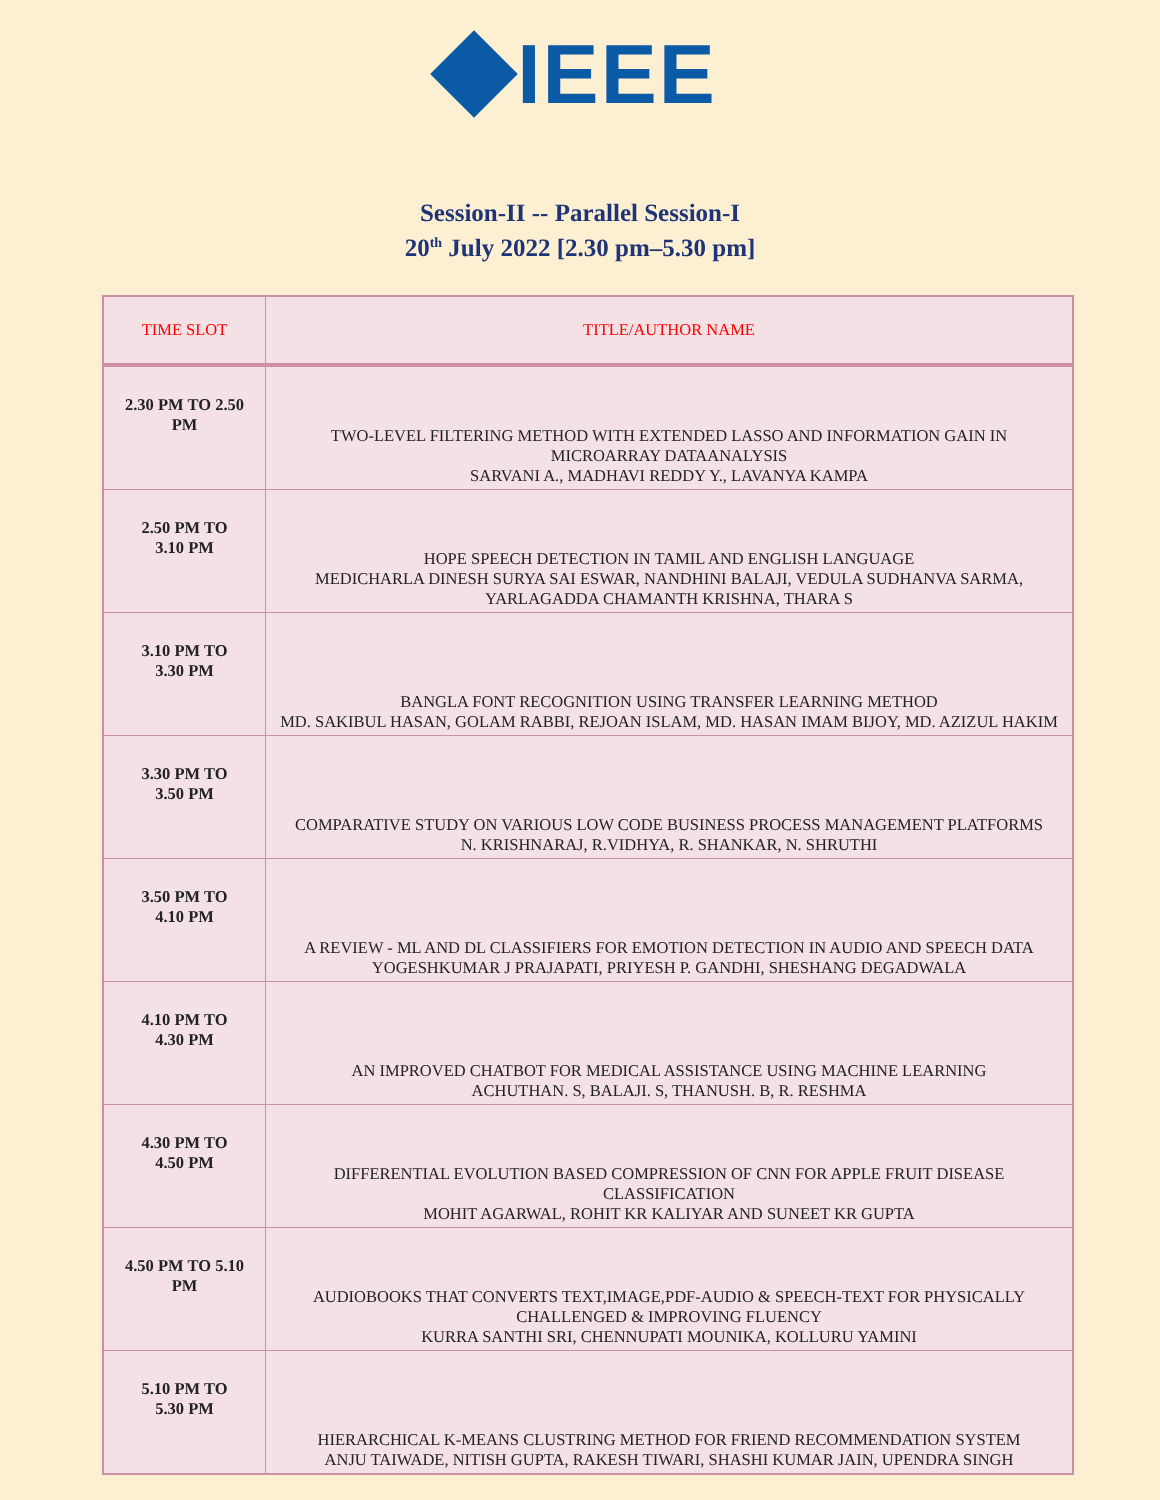IEEE
Session-II -- Parallel Session-I
20<sup>th</sup> July 2022 [2.30 pm–5.30 pm]
| TIME SLOT | TITLE/AUTHOR NAME |
| --- | --- |
| 2.30 PM TO 2.50 PM | TWO-LEVEL FILTERING METHOD WITH EXTENDED LASSO AND INFORMATION GAIN IN MICROARRAY DATAANALYSIS SARVANI A., MADHAVI REDDY Y., LAVANYA KAMPA |
| 2.50 PM TO 3.10 PM | HOPE SPEECH DETECTION IN TAMIL AND ENGLISH LANGUAGE MEDICHARLA DINESH SURYA SAI ESWAR, NANDHINI BALAJI, VEDULA SUDHANVA SARMA, YARLAGADDA CHAMANTH KRISHNA, THARA S |
| 3.10 PM TO 3.30 PM | BANGLA FONT RECOGNITION USING TRANSFER LEARNING METHOD MD. SAKIBUL HASAN, GOLAM RABBI, REJOAN ISLAM, MD. HASAN IMAM BIJOY, MD. AZIZUL HAKIM |
| 3.30 PM TO 3.50 PM | COMPARATIVE STUDY ON VARIOUS LOW CODE BUSINESS PROCESS MANAGEMENT PLATFORMS N. KRISHNARAJ, R.VIDHYA, R. SHANKAR, N. SHRUTHI |
| 3.50 PM TO 4.10 PM | A REVIEW - ML AND DL CLASSIFIERS FOR EMOTION DETECTION IN AUDIO AND SPEECH DATA YOGESHKUMAR J PRAJAPATI, PRIYESH P. GANDHI, SHESHANG DEGADWALA |
| 4.10 PM TO 4.30 PM | AN IMPROVED CHATBOT FOR MEDICAL ASSISTANCE USING MACHINE LEARNING ACHUTHAN. S, BALAJI. S, THANUSH. B, R. RESHMA |
| 4.30 PM TO 4.50 PM | DIFFERENTIAL EVOLUTION BASED COMPRESSION OF CNN FOR APPLE FRUIT DISEASE CLASSIFICATION MOHIT AGARWAL, ROHIT KR KALIYAR AND SUNEET KR GUPTA |
| 4.50 PM TO 5.10 PM | AUDIOBOOKS THAT CONVERTS TEXT,IMAGE,PDF-AUDIO & SPEECH-TEXT FOR PHYSICALLY CHALLENGED & IMPROVING FLUENCY KURRA SANTHI SRI, CHENNUPATI MOUNIKA, KOLLURU YAMINI |
| 5.10 PM TO 5.30 PM | HIERARCHICAL K-MEANS CLUSTRING METHOD FOR FRIEND RECOMMENDATION SYSTEM ANJU TAIWADE, NITISH GUPTA, RAKESH TIWARI, SHASHI KUMAR JAIN, UPENDRA SINGH |